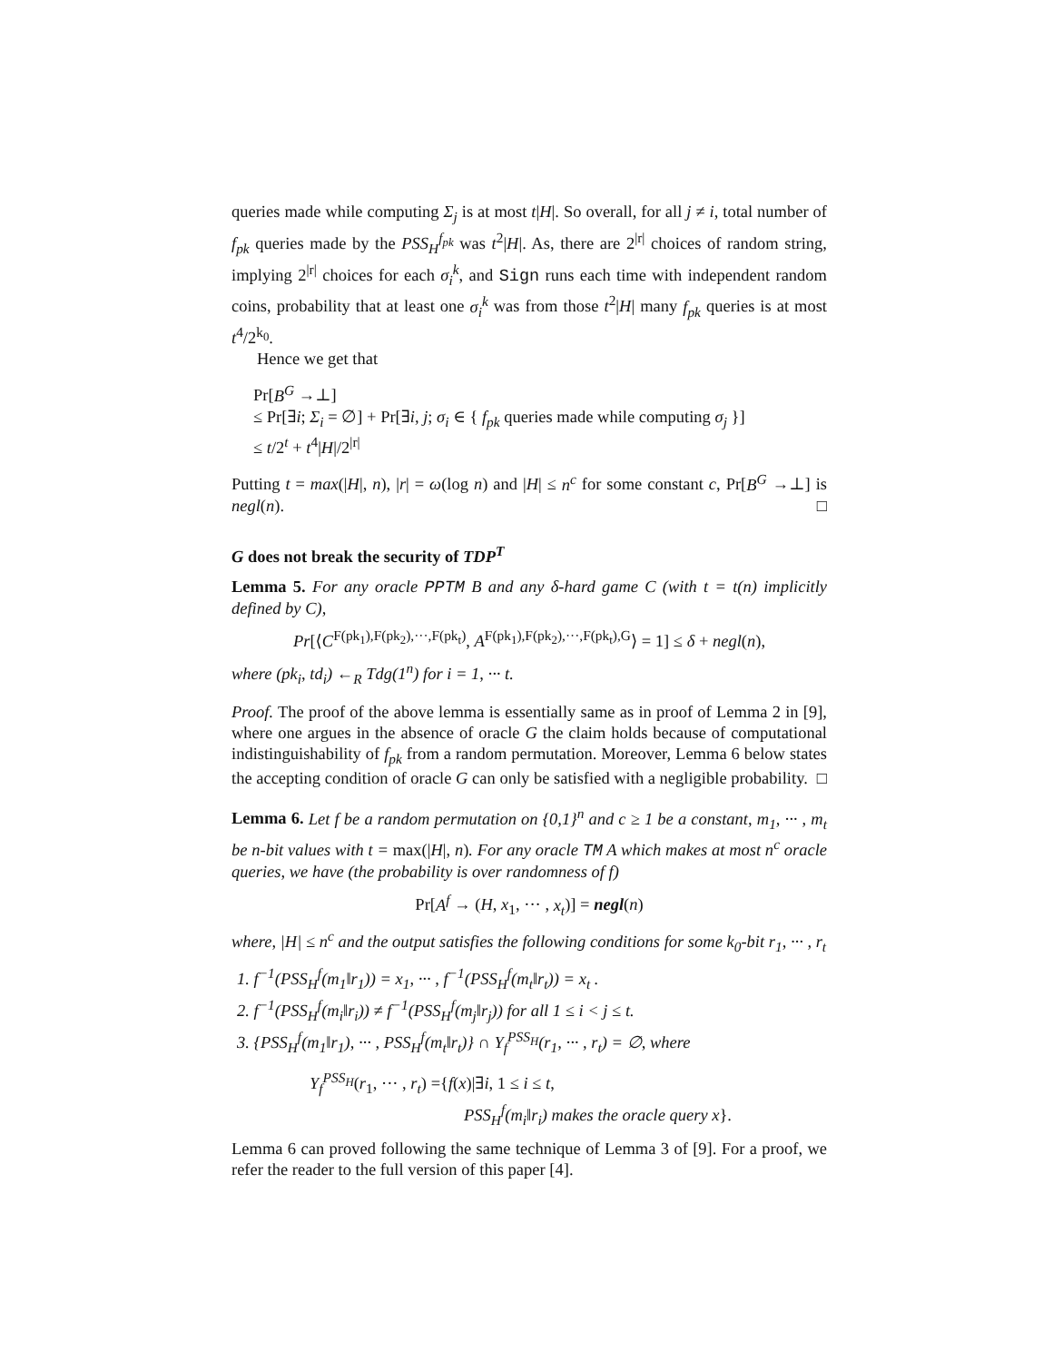queries made while computing Σ<sub>j</sub> is at most t|H|. So overall, for all j ≠ i, total number of f<sub>pk</sub> queries made by the PSS<sub>H</sub><sup>f<sub>pk</sub></sup> was t<sup>2</sup>|H|. As, there are 2<sup>|r|</sup> choices of random string, implying 2<sup>|r|</sup> choices for each σ<sub>i</sub><sup>k</sup>, and Sign runs each time with independent random coins, probability that at least one σ<sub>i</sub><sup>k</sup> was from those t<sup>2</sup>|H| many f<sub>pk</sub> queries is at most t<sup>4</sup>/2<sup>k<sub>0</sub></sup>.
Hence we get that
Pr[B<sup>G</sup> →⊥]
≤ Pr[∃i; Σ<sub>i</sub> = ∅] + Pr[∃i, j; σ<sub>i</sub> ∈ { f<sub>pk</sub> queries made while computing σ<sub>j</sub> }]
≤ t/2<sup>t</sup> + t<sup>4</sup>|H|/2<sup>|r|</sup>
Putting t = max(|H|, n), |r| = ω(log n) and |H| ≤ n<sup>c</sup> for some constant c, Pr[B<sup>G</sup> →⊥] is negl(n). □
G does not break the security of TDP<sup>T</sup>
Lemma 5. For any oracle PPTM B and any δ-hard game C (with t = t(n) implicitly defined by C),
Pr[⟨C<sup>F(pk<sub>1</sub>),F(pk<sub>2</sub>),···,F(pk<sub>t</sub>)</sup>, A<sup>F(pk<sub>1</sub>),F(pk<sub>2</sub>),···,F(pk<sub>t</sub>),G</sup>⟩ = 1] ≤ δ + negl(n),
where (pk<sub>i</sub>, td<sub>i</sub>) ←<sub>R</sub> Tdg(1<sup>n</sup>) for i = 1, ··· t.
Proof. The proof of the above lemma is essentially same as in proof of Lemma 2 in [9], where one argues in the absence of oracle G the claim holds because of computational indistinguishability of f<sub>pk</sub> from a random permutation. Moreover, Lemma 6 below states the accepting condition of oracle G can only be satisfied with a negligible probability. □
Lemma 6. Let f be a random permutation on {0,1}<sup>n</sup> and c ≥ 1 be a constant, m<sub>1</sub>, ··· , m<sub>t</sub> be n-bit values with t = max(|H|, n). For any oracle TM A which makes at most n<sup>c</sup> oracle queries, we have (the probability is over randomness of f)
Pr[A<sup>f</sup> → (H, x<sub>1</sub>, ··· , x<sub>t</sub>)] = negl(n)
where, |H| ≤ n<sup>c</sup> and the output satisfies the following conditions for some k<sub>0</sub>-bit r<sub>1</sub>, ··· , r<sub>t</sub>
1. f<sup>−1</sup>(PSS<sub>H</sub><sup>f</sup>(m<sub>1</sub>‖r<sub>1</sub>)) = x<sub>1</sub>, ··· , f<sup>−1</sup>(PSS<sub>H</sub><sup>f</sup>(m<sub>t</sub>‖r<sub>t</sub>)) = x<sub>t</sub> .
2. f<sup>−1</sup>(PSS<sub>H</sub><sup>f</sup>(m<sub>i</sub>‖r<sub>i</sub>)) ≠ f<sup>−1</sup>(PSS<sub>H</sub><sup>f</sup>(m<sub>j</sub>‖r<sub>j</sub>)) for all 1 ≤ i < j ≤ t.
3. {PSS<sub>H</sub><sup>f</sup>(m<sub>1</sub>‖r<sub>1</sub>), ··· , PSS<sub>H</sub><sup>f</sup>(m<sub>t</sub>‖r<sub>t</sub>)} ∩ Y<sub>f</sub><sup>PSS<sub>H</sub></sup>(r<sub>1</sub>, ··· , r<sub>t</sub>) = ∅, where
Y<sub>f</sub><sup>PSS<sub>H</sub></sup>(r<sub>1</sub>, ··· , r<sub>t</sub>) ={f(x)|∃i, 1 ≤ i ≤ t,
PSS<sub>H</sub><sup>f</sup>(m<sub>i</sub>‖r<sub>i</sub>) makes the oracle query x}.
Lemma 6 can proved following the same technique of Lemma 3 of [9]. For a proof, we refer the reader to the full version of this paper [4].